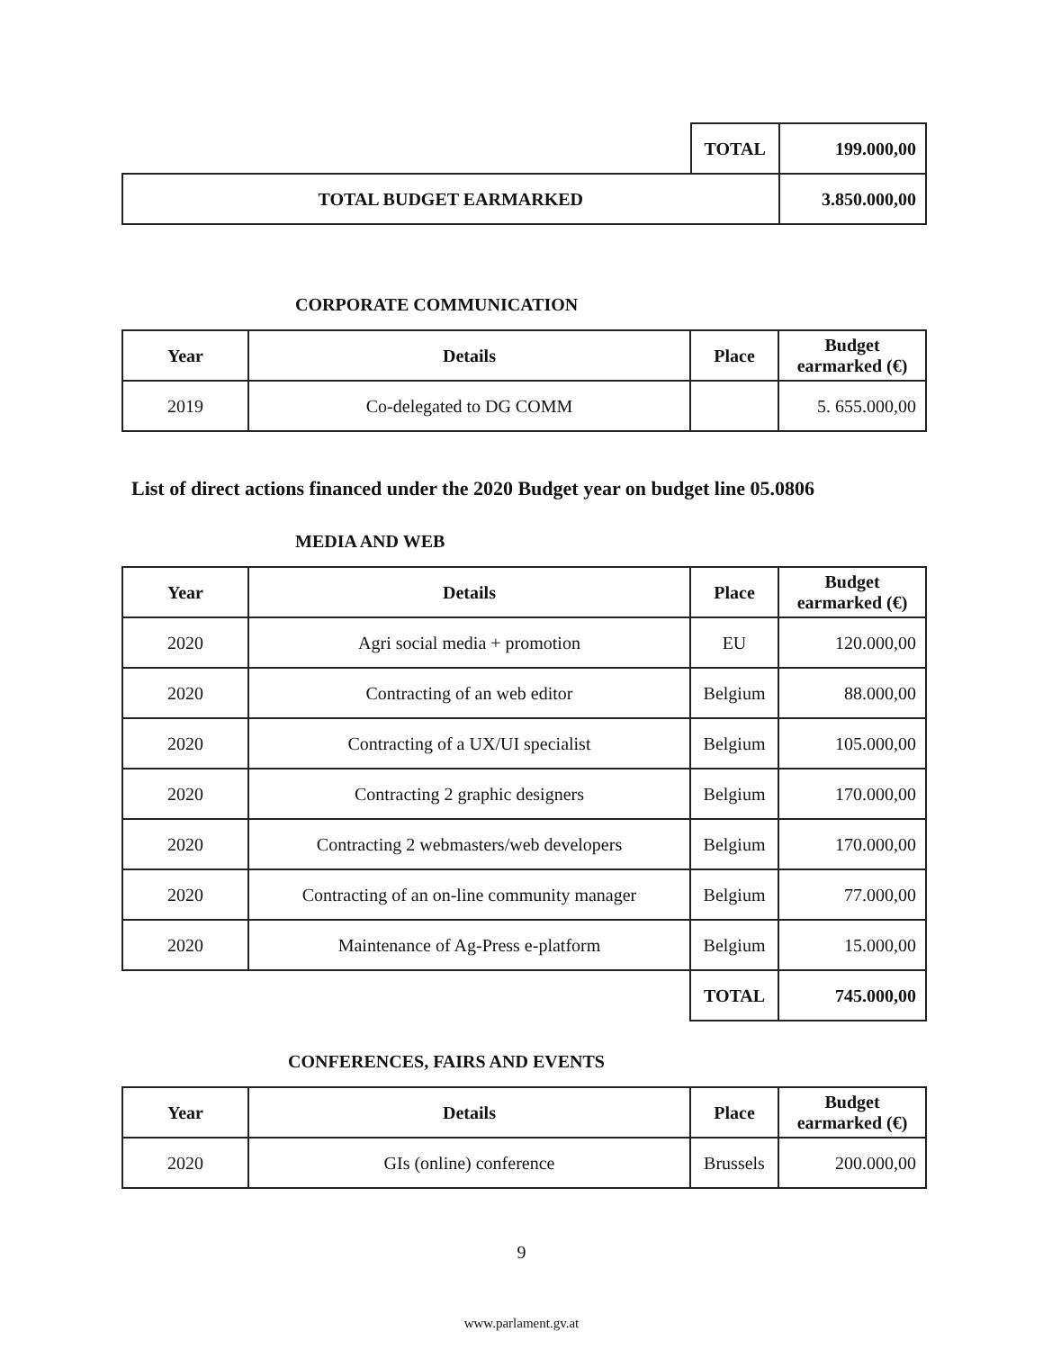| | TOTAL | 199.000,00 |
| TOTAL BUDGET EARMARKED | | 3.850.000,00 |
CORPORATE COMMUNICATION
| Year | Details | Place | Budget earmarked (€) |
| --- | --- | --- | --- |
| 2019 | Co-delegated to DG COMM | | 5. 655.000,00 |
List of direct actions financed under the 2020 Budget year on budget line 05.0806
MEDIA AND WEB
| Year | Details | Place | Budget earmarked (€) |
| --- | --- | --- | --- |
| 2020 | Agri social media + promotion | EU | 120.000,00 |
| 2020 | Contracting of an web editor | Belgium | 88.000,00 |
| 2020 | Contracting of a UX/UI specialist | Belgium | 105.000,00 |
| 2020 | Contracting 2 graphic designers | Belgium | 170.000,00 |
| 2020 | Contracting 2 webmasters/web developers | Belgium | 170.000,00 |
| 2020 | Contracting of an on-line community manager | Belgium | 77.000,00 |
| 2020 | Maintenance of Ag-Press e-platform | Belgium | 15.000,00 |
| | | TOTAL | 745.000,00 |
CONFERENCES, FAIRS AND EVENTS
| Year | Details | Place | Budget earmarked (€) |
| --- | --- | --- | --- |
| 2020 | GIs (online) conference | Brussels | 200.000,00 |
9
www.parlament.gv.at